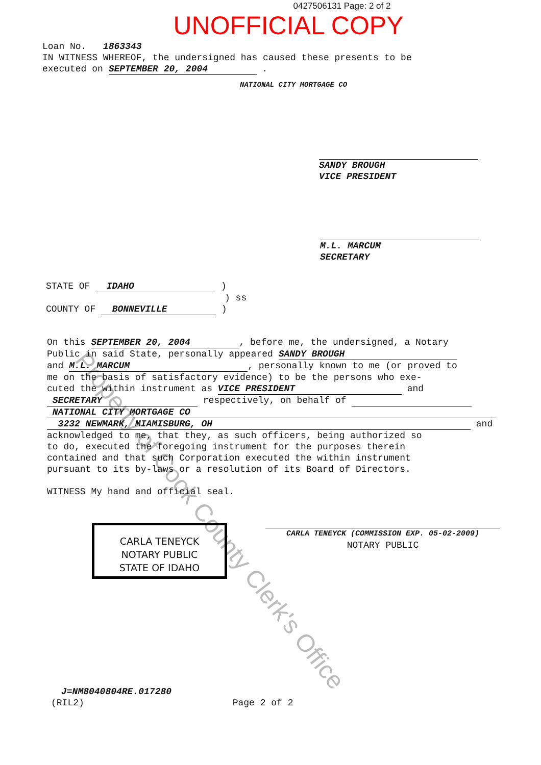Property of Cook County Clerk's Office
0427506131 Page: 2 of 2
UNOFFICIAL COPY
Loan No. 1863343
IN WITNESS WHEREOF, the undersigned has caused these presents to be
executed on SEPTEMBER 20, 2004 .
NATIONAL CITY MORTGAGE CO
SANDY BROUGH
VICE PRESIDENT
M.L. MARCUM
SECRETARY
STATE OF IDAHO )
) ss
COUNTY OF BONNEVILLE )
On this SEPTEMBER 20, 2004, before me, the undersigned, a Notary
Public in said State, personally appeared SANDY BROUGH
and M.L. MARCUM, personally known to me (or proved to
me on the basis of satisfactory evidence) to be the persons who exe-
cuted the within instrument as VICE PRESIDENT and
SECRETARY respectively, on behalf of
NATIONAL CITY MORTGAGE CO
3232 NEWMARK, MIAMISBURG, OH and
acknowledged to me, that they, as such officers, being authorized so
to do, executed the foregoing instrument for the purposes therein
contained and that such Corporation executed the within instrument
pursuant to its by-laws or a resolution of its Board of Directors.
WITNESS My hand and official seal.
CARLA TENEYCK
NOTARY PUBLIC
STATE OF IDAHO
CARLA TENEYCK (COMMISSION EXP. 05-02-2009)
NOTARY PUBLIC
J=NM8040804RE.017280
(RIL2) Page 2 of 2